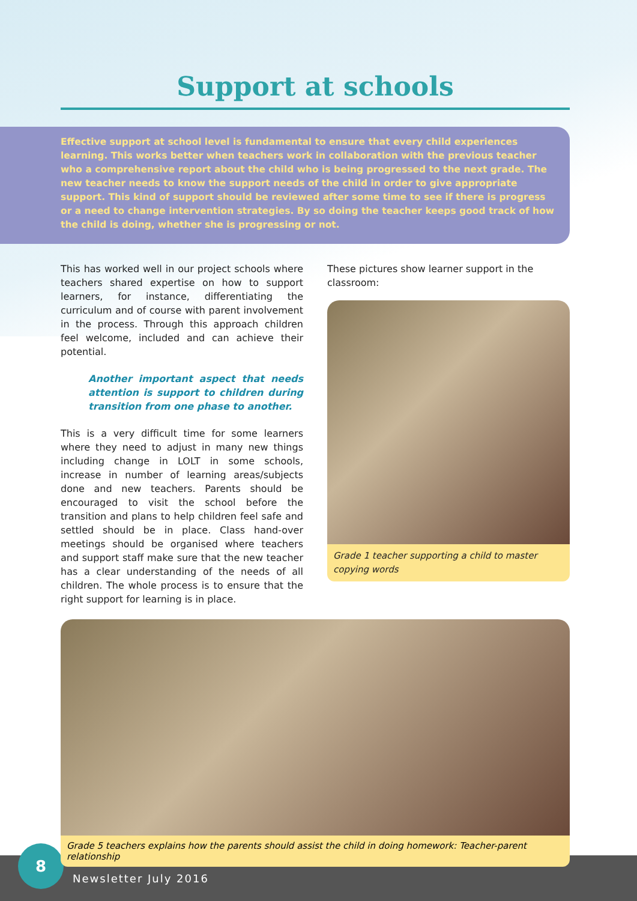Support at schools
Effective support at school level is fundamental to ensure that every child experiences learning. This works better when teachers work in collaboration with the previous teacher who a comprehensive report about the child who is being progressed to the next grade. The new teacher needs to know the support needs of the child in order to give appropriate support. This kind of support should be reviewed after some time to see if there is progress or a need to change intervention strategies. By so doing the teacher keeps good track of how the child is doing, whether she is progressing or not.
This has worked well in our project schools where teachers shared expertise on how to support learners, for instance, differentiating the curriculum and of course with parent involvement in the process. Through this approach children feel welcome, included and can achieve their potential.
Another important aspect that needs attention is support to children during transition from one phase to another.
This is a very difficult time for some learners where they need to adjust in many new things including change in LOLT in some schools, increase in number of learning areas/subjects done and new teachers. Parents should be encouraged to visit the school before the transition and plans to help children feel safe and settled should be in place. Class hand-over meetings should be organised where teachers and support staff make sure that the new teacher has a clear understanding of the needs of all children. The whole process is to ensure that the right support for learning is in place.
These pictures show learner support in the classroom:
Grade 1 teacher supporting a child to master copying words
Grade 5 teachers explains how the parents should assist the child in doing homework: Teacher-parent relationship
8
Newsletter July 2016